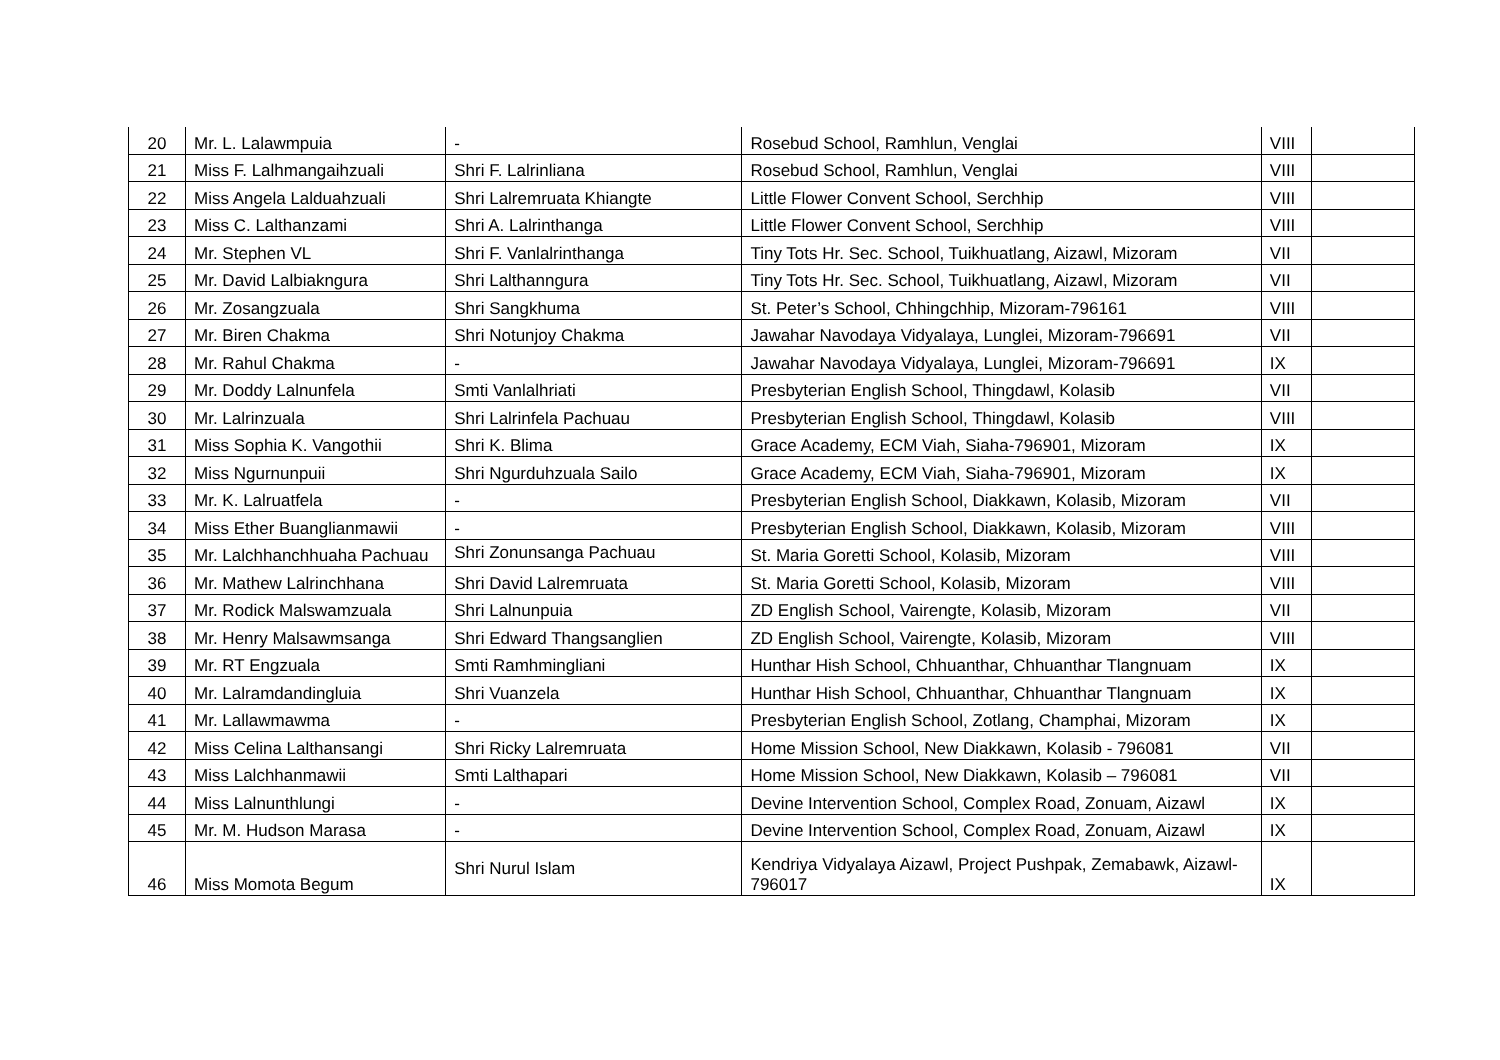| 20 | Mr. L. Lalawmpuia | - | Rosebud School, Ramhlun, Venglai | VIII | |
| 21 | Miss F. Lalhmangaihzuali | Shri F. Lalrinliana | Rosebud School, Ramhlun, Venglai | VIII | |
| 22 | Miss Angela Lalduahzuali | Shri Lalremruata Khiangte | Little Flower Convent School, Serchhip | VIII | |
| 23 | Miss C. Lalthanzami | Shri A. Lalrinthanga | Little Flower Convent School, Serchhip | VIII | |
| 24 | Mr. Stephen VL | Shri F. Vanlalrinthanga | Tiny Tots Hr. Sec. School, Tuikhuatlang, Aizawl, Mizoram | VII | |
| 25 | Mr. David Lalbiakngura | Shri Lalthanngura | Tiny Tots Hr. Sec. School, Tuikhuatlang, Aizawl, Mizoram | VII | |
| 26 | Mr. Zosangzuala | Shri Sangkhuma | St. Peter’s School, Chhingchhip, Mizoram-796161 | VIII | |
| 27 | Mr. Biren Chakma | Shri Notunjoy Chakma | Jawahar Navodaya Vidyalaya, Lunglei, Mizoram-796691 | VII | |
| 28 | Mr. Rahul Chakma | - | Jawahar Navodaya Vidyalaya, Lunglei, Mizoram-796691 | IX | |
| 29 | Mr. Doddy Lalnunfela | Smti Vanlalhriati | Presbyterian English School, Thingdawl, Kolasib | VII | |
| 30 | Mr. Lalrinzuala | Shri Lalrinfela Pachuau | Presbyterian English School, Thingdawl, Kolasib | VIII | |
| 31 | Miss Sophia K. Vangothii | Shri K. Blima | Grace Academy, ECM Viah, Siaha-796901, Mizoram | IX | |
| 32 | Miss Ngurnunpuii | Shri Ngurduhzuala Sailo | Grace Academy, ECM Viah, Siaha-796901, Mizoram | IX | |
| 33 | Mr. K. Lalruatfela | - | Presbyterian English School, Diakkawn, Kolasib, Mizoram | VII | |
| 34 | Miss Ether Buanglianmawii | - | Presbyterian English School, Diakkawn, Kolasib, Mizoram | VIII | |
| 35 | Mr. Lalchhanchhuaha Pachuau | Shri Zonunsanga Pachuau | St. Maria Goretti School, Kolasib, Mizoram | VIII | |
| 36 | Mr. Mathew Lalrinchhana | Shri David Lalremruata | St. Maria Goretti School, Kolasib, Mizoram | VIII | |
| 37 | Mr. Rodick Malswamzuala | Shri Lalnunpuia | ZD English School, Vairengte, Kolasib, Mizoram | VII | |
| 38 | Mr. Henry Malsawmsanga | Shri Edward Thangsanglien | ZD English School, Vairengte, Kolasib, Mizoram | VIII | |
| 39 | Mr. RT Engzuala | Smti Ramhmingliani | Hunthar Hish School, Chhuanthar, Chhuanthar Tlangnuam | IX | |
| 40 | Mr. Lalramdandingluia | Shri Vuanzela | Hunthar Hish School, Chhuanthar, Chhuanthar Tlangnuam | IX | |
| 41 | Mr. Lallawmawma | - | Presbyterian English School, Zotlang, Champhai, Mizoram | IX | |
| 42 | Miss Celina Lalthansangi | Shri Ricky Lalremruata | Home Mission School, New Diakkawn, Kolasib - 796081 | VII | |
| 43 | Miss Lalchhanmawii | Smti Lalthapari | Home Mission School, New Diakkawn, Kolasib – 796081 | VII | |
| 44 | Miss Lalnunthlungi | - | Devine Intervention School, Complex Road, Zonuam, Aizawl | IX | |
| 45 | Mr. M. Hudson Marasa | - | Devine Intervention School, Complex Road, Zonuam, Aizawl | IX | |
| 46 | Miss Momota Begum | Shri Nurul Islam | Kendriya Vidyalaya Aizawl, Project Pushpak, Zemabawk, Aizawl-796017 | IX | |